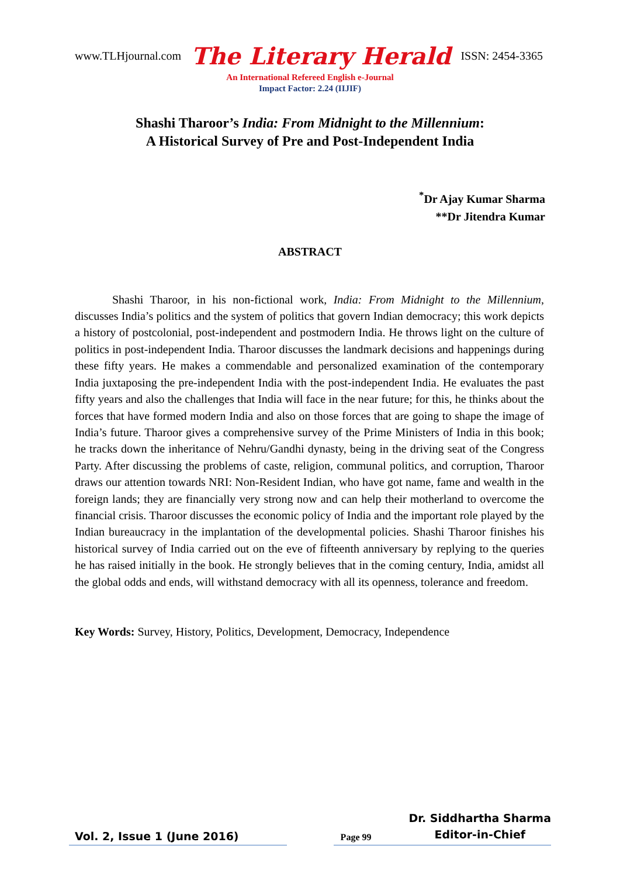www.TLHjournal.com The Literary Herald ISSN: 2454-3365
An International Refereed English e-Journal
Impact Factor: 2.24 (IIJIF)
Shashi Tharoor’s India: From Midnight to the Millennium:
A Historical Survey of Pre and Post-Independent India
<sup>*</sup> Dr Ajay Kumar Sharma
**Dr Jitendra Kumar
ABSTRACT
Shashi Tharoor, in his non-fictional work, India: From Midnight to the Millennium, discusses India’s politics and the system of politics that govern Indian democracy; this work depicts a history of postcolonial, post-independent and postmodern India. He throws light on the culture of politics in post-independent India. Tharoor discusses the landmark decisions and happenings during these fifty years. He makes a commendable and personalized examination of the contemporary India juxtaposing the pre-independent India with the post-independent India. He evaluates the past fifty years and also the challenges that India will face in the near future; for this, he thinks about the forces that have formed modern India and also on those forces that are going to shape the image of India’s future. Tharoor gives a comprehensive survey of the Prime Ministers of India in this book; he tracks down the inheritance of Nehru/Gandhi dynasty, being in the driving seat of the Congress Party. After discussing the problems of caste, religion, communal politics, and corruption, Tharoor draws our attention towards NRI: Non-Resident Indian, who have got name, fame and wealth in the foreign lands; they are financially very strong now and can help their motherland to overcome the financial crisis. Tharoor discusses the economic policy of India and the important role played by the Indian bureaucracy in the implantation of the developmental policies. Shashi Tharoor finishes his historical survey of India carried out on the eve of fifteenth anniversary by replying to the queries he has raised initially in the book. He strongly believes that in the coming century, India, amidst all the global odds and ends, will withstand democracy with all its openness, tolerance and freedom.
Key Words: Survey, History, Politics, Development, Democracy, Independence
Vol. 2, Issue 1 (June 2016) Page 99 Dr. Siddhartha Sharma
Editor-in-Chief